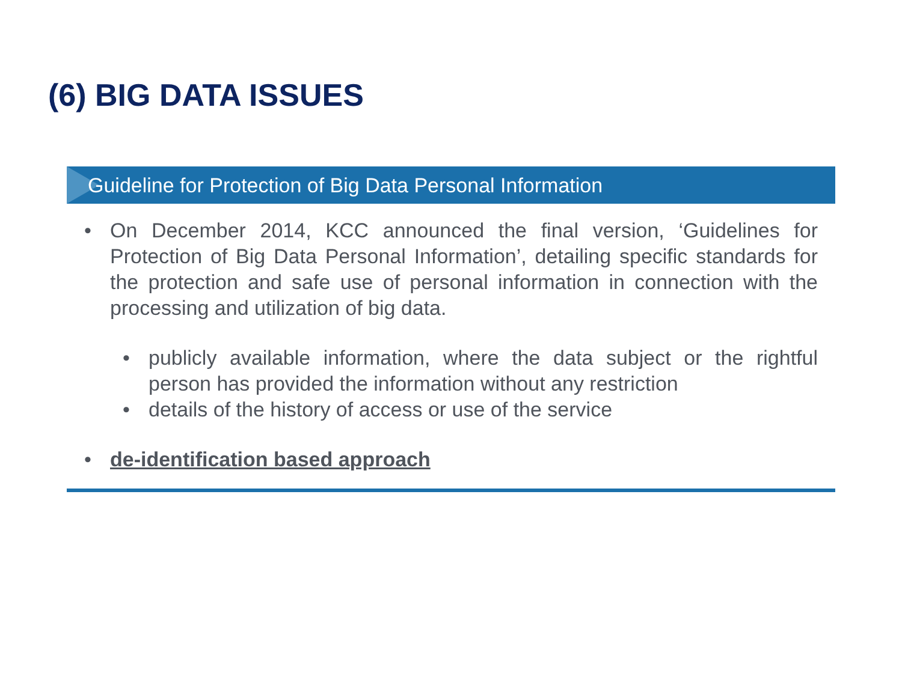(6) BIG DATA ISSUES
Guideline for Protection of Big Data Personal Information
• On December 2014, KCC announced the final version, ‘Guidelines for Protection of Big Data Personal Information’, detailing specific standards for the protection and safe use of personal information in connection with the processing and utilization of big data.
• publicly available information, where the data subject or the rightful person has provided the information without any restriction
• details of the history of access or use of the service
• de-identification based approach